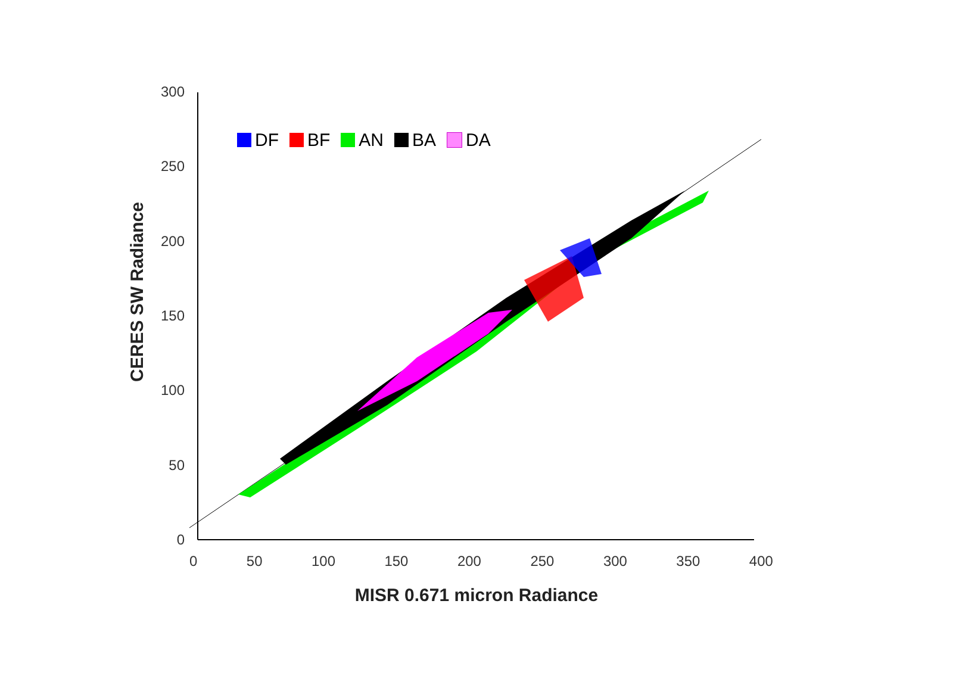DF BF AN BA DA
300
250
200
150
100
50
0
0 50 100 150 200 250 300 350 400
MISR 0.671 micron Radiance
CERES SW Radiance